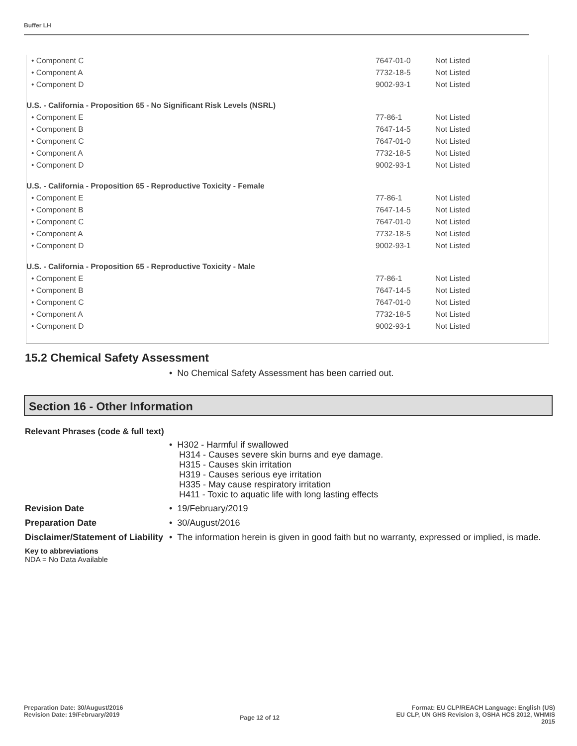Buffer LH
| • Component C | 7647-01-0 | Not Listed |
| • Component A | 7732-18-5 | Not Listed |
| • Component D | 9002-93-1 | Not Listed |
| U.S. - California - Proposition 65 - No Significant Risk Levels (NSRL) | | |
| • Component E | 77-86-1 | Not Listed |
| • Component B | 7647-14-5 | Not Listed |
| • Component C | 7647-01-0 | Not Listed |
| • Component A | 7732-18-5 | Not Listed |
| • Component D | 9002-93-1 | Not Listed |
| U.S. - California - Proposition 65 - Reproductive Toxicity - Female | | |
| • Component E | 77-86-1 | Not Listed |
| • Component B | 7647-14-5 | Not Listed |
| • Component C | 7647-01-0 | Not Listed |
| • Component A | 7732-18-5 | Not Listed |
| • Component D | 9002-93-1 | Not Listed |
| U.S. - California - Proposition 65 - Reproductive Toxicity - Male | | |
| • Component E | 77-86-1 | Not Listed |
| • Component B | 7647-14-5 | Not Listed |
| • Component C | 7647-01-0 | Not Listed |
| • Component A | 7732-18-5 | Not Listed |
| • Component D | 9002-93-1 | Not Listed |
15.2 Chemical Safety Assessment
• No Chemical Safety Assessment has been carried out.
Section 16 - Other Information
Relevant Phrases (code & full text)
• H302 - Harmful if swallowed
H314 - Causes severe skin burns and eye damage.
H315 - Causes skin irritation
H319 - Causes serious eye irritation
H335 - May cause respiratory irritation
H411 - Toxic to aquatic life with long lasting effects
Revision Date
• 19/February/2019
Preparation Date
• 30/August/2016
Disclaimer/Statement of Liability
• The information herein is given in good faith but no warranty, expressed or implied, is made.
Key to abbreviations
NDA = No Data Available
Preparation Date: 30/August/2016
Revision Date: 19/February/2019
Page 12 of 12
Format: EU CLP/REACH Language: English (US)
EU CLP, UN GHS Revision 3, OSHA HCS 2012, WHMIS
2015